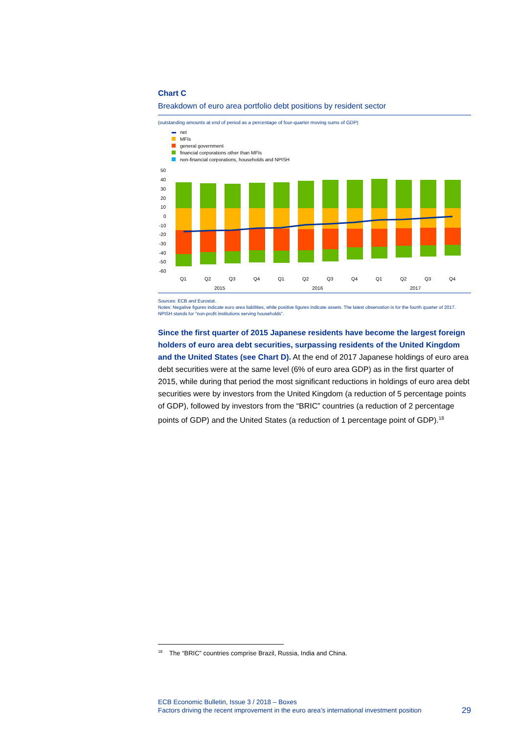Chart C
Breakdown of euro area portfolio debt positions by resident sector
(outstanding amounts at end of period as a percentage of four-quarter moving sums of GDP)
net
MFIs
general government
financial corporations other than MFIs
non-financial corporations, households and NPISH
50
40
30
20
10
0
-10
-20
-30
-40
-50
-60
Q1
Q2
Q3
Q4
Q1
Q2
Q3
Q4
Q1
Q2
Q3
Q4
2015
2016
2017
Sources: ECB and Eurostat.
Notes: Negative figures indicate euro area liabilities, while positive figures indicate assets. The latest observation is for the fourth quarter of 2017. NPISH stands for "non-profit institutions serving households".
Since the first quarter of 2015 Japanese residents have become the largest foreign holders of euro area debt securities, surpassing residents of the United Kingdom and the United States (see Chart D). At the end of 2017 Japanese holdings of euro area debt securities were at the same level (6% of euro area GDP) as in the first quarter of 2015, while during that period the most significant reductions in holdings of euro area debt securities were by investors from the United Kingdom (a reduction of 5 percentage points of GDP), followed by investors from the “BRIC” countries (a reduction of 2 percentage points of GDP) and the United States (a reduction of 1 percentage point of GDP).<sup>18</sup>
<sup>18</sup> The “BRIC” countries comprise Brazil, Russia, India and China.
ECB Economic Bulletin, Issue 3 / 2018 – Boxes
Factors driving the recent improvement in the euro area’s international investment position 29